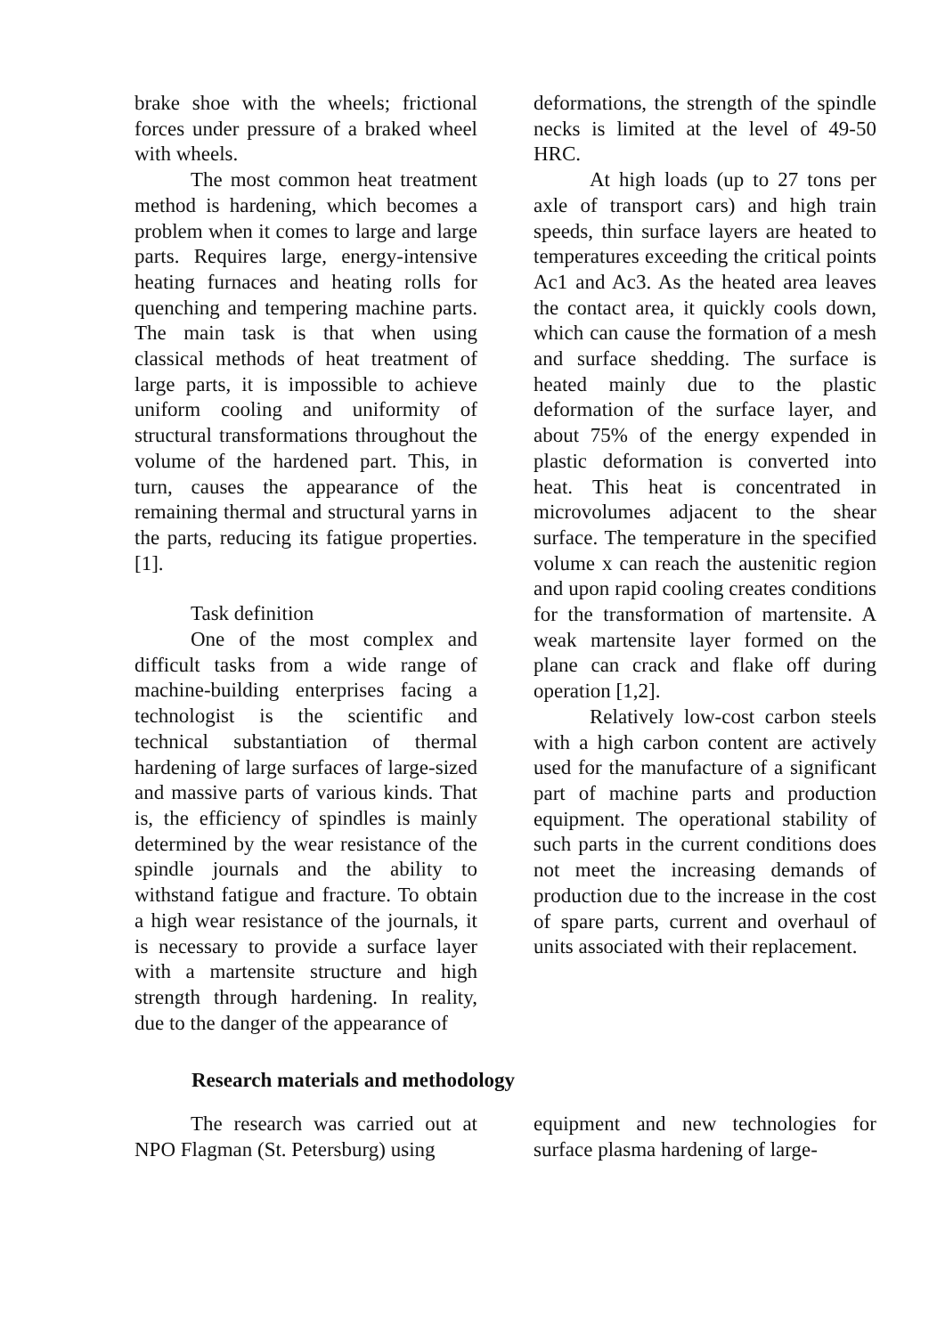brake shoe with the wheels; frictional forces under pressure of a braked wheel with wheels.
The most common heat treatment method is hardening, which becomes a problem when it comes to large and large parts. Requires large, energy-intensive heating furnaces and heating rolls for quenching and tempering machine parts. The main task is that when using classical methods of heat treatment of large parts, it is impossible to achieve uniform cooling and uniformity of structural transformations throughout the volume of the hardened part. This, in turn, causes the appearance of the remaining thermal and structural yarns in the parts, reducing its fatigue properties. [1].
Task definition
One of the most complex and difficult tasks from a wide range of machine-building enterprises facing a technologist is the scientific and technical substantiation of thermal hardening of large surfaces of large-sized and massive parts of various kinds. That is, the efficiency of spindles is mainly determined by the wear resistance of the spindle journals and the ability to withstand fatigue and fracture. To obtain a high wear resistance of the journals, it is necessary to provide a surface layer with a martensite structure and high strength through hardening. In reality, due to the danger of the appearance of
deformations, the strength of the spindle necks is limited at the level of 49-50 HRC.
At high loads (up to 27 tons per axle of transport cars) and high train speeds, thin surface layers are heated to temperatures exceeding the critical points Ac1 and Ac3. As the heated area leaves the contact area, it quickly cools down, which can cause the formation of a mesh and surface shedding. The surface is heated mainly due to the plastic deformation of the surface layer, and about 75% of the energy expended in plastic deformation is converted into heat. This heat is concentrated in microvolumes adjacent to the shear surface. The temperature in the specified volume x can reach the austenitic region and upon rapid cooling creates conditions for the transformation of martensite. A weak martensite layer formed on the plane can crack and flake off during operation [1,2].
Relatively low-cost carbon steels with a high carbon content are actively used for the manufacture of a significant part of machine parts and production equipment. The operational stability of such parts in the current conditions does not meet the increasing demands of production due to the increase in the cost of spare parts, current and overhaul of units associated with their replacement.
Research materials and methodology
The research was carried out at NPO Flagman (St. Petersburg) using
equipment and new technologies for surface plasma hardening of large-